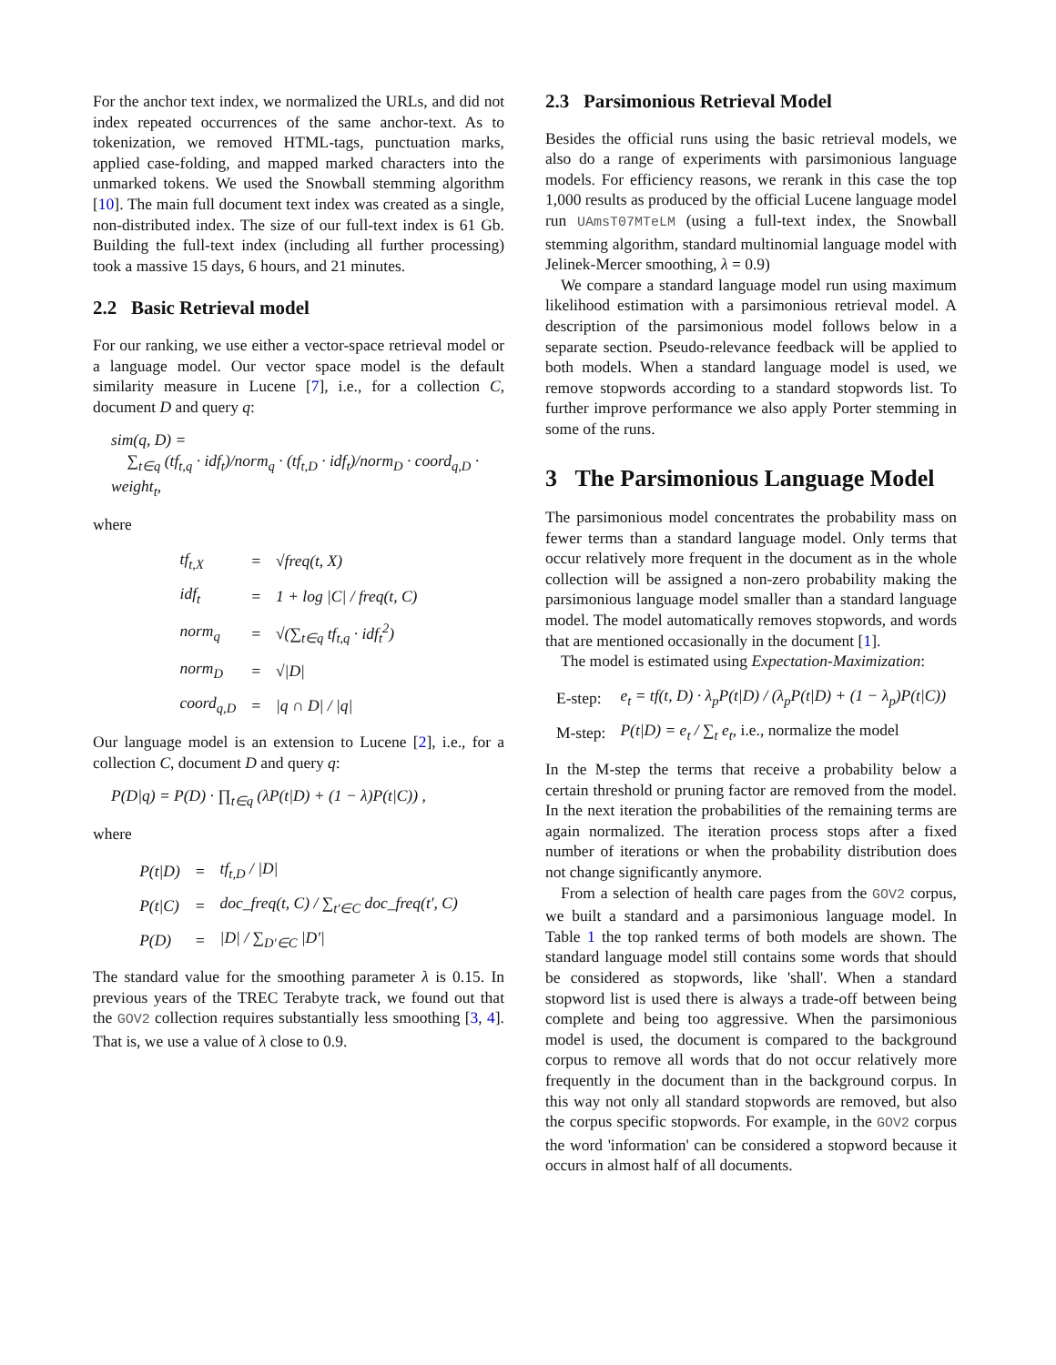For the anchor text index, we normalized the URLs, and did not index repeated occurrences of the same anchor-text. As to tokenization, we removed HTML-tags, punctuation marks, applied case-folding, and mapped marked characters into the unmarked tokens. We used the Snowball stemming algorithm [10]. The main full document text index was created as a single, non-distributed index. The size of our full-text index is 61 Gb. Building the full-text index (including all further processing) took a massive 15 days, 6 hours, and 21 minutes.
2.2 Basic Retrieval model
For our ranking, we use either a vector-space retrieval model or a language model. Our vector space model is the default similarity measure in Lucene [7], i.e., for a collection C, document D and query q:
sim(q, D) =
∑<sub>t∈q</sub> (tf<sub>t,q</sub> · idf<sub>t</sub>)/norm<sub>q</sub> · (tf<sub>t,D</sub> · idf<sub>t</sub>)/norm<sub>D</sub> · coord<sub>q,D</sub> · weight<sub>t</sub>,
where
| tf<sub>t,X</sub> | = | √freq(t, X) |
| idf<sub>t</sub> | = | 1 + log /C/ / freq(t, C) |
| norm<sub>q</sub> | = | √(∑<sub>t∈q</sub> tf<sub>t,q</sub> · idf<sub>t</sub><sup>2</sup>) |
| norm<sub>D</sub> | = | √/D/ |
| coord<sub>q,D</sub> | = | /q ∩ D/ / /q/ |
Our language model is an extension to Lucene [2], i.e., for a collection C, document D and query q:
P(D|q) = P(D) · ∏<sub>t∈q</sub> (λP(t|D) + (1 − λ)P(t|C)) ,
where
| P(t/D) | = | tf<sub>t,D</sub> / /D/ |
| P(t/C) | = | doc_freq(t, C) / ∑<sub>t′∈C</sub> doc_freq(t′, C) |
| P(D) | = | /D/ / ∑<sub>D′∈C</sub> /D′/ |
The standard value for the smoothing parameter λ is 0.15. In previous years of the TREC Terabyte track, we found out that the GOV2 collection requires substantially less smoothing [3, 4]. That is, we use a value of λ close to 0.9.
2.3 Parsimonious Retrieval Model
Besides the official runs using the basic retrieval models, we also do a range of experiments with parsimonious language models. For efficiency reasons, we rerank in this case the top 1,000 results as produced by the official Lucene language model run UAmsT07MTeLM (using a full-text index, the Snowball stemming algorithm, standard multinomial language model with Jelinek-Mercer smoothing, λ = 0.9)
We compare a standard language model run using maximum likelihood estimation with a parsimonious retrieval model. A description of the parsimonious model follows below in a separate section. Pseudo-relevance feedback will be applied to both models. When a standard language model is used, we remove stopwords according to a standard stopwords list. To further improve performance we also apply Porter stemming in some of the runs.
3 The Parsimonious Language Model
The parsimonious model concentrates the probability mass on fewer terms than a standard language model. Only terms that occur relatively more frequent in the document as in the whole collection will be assigned a non-zero probability making the parsimonious language model smaller than a standard language model. The model automatically removes stopwords, and words that are mentioned occasionally in the document [1].
The model is estimated using Expectation-Maximization:
| E-step: | e<sub>t</sub> = tf(t, D) · λ<sub>p</sub>P(t/D) / (λ<sub>p</sub>P(t/D) + (1 − λ<sub>p</sub>)P(t/C)) |
| M-step: | P(t/D) = e<sub>t</sub> / ∑<sub>t</sub> e<sub>t</sub> , i.e., normalize the model |
In the M-step the terms that receive a probability below a certain threshold or pruning factor are removed from the model. In the next iteration the probabilities of the remaining terms are again normalized. The iteration process stops after a fixed number of iterations or when the probability distribution does not change significantly anymore.
From a selection of health care pages from the GOV2 corpus, we built a standard and a parsimonious language model. In Table 1 the top ranked terms of both models are shown. The standard language model still contains some words that should be considered as stopwords, like 'shall'. When a standard stopword list is used there is always a trade-off between being complete and being too aggressive. When the parsimonious model is used, the document is compared to the background corpus to remove all words that do not occur relatively more frequently in the document than in the background corpus. In this way not only all standard stopwords are removed, but also the corpus specific stopwords. For example, in the GOV2 corpus the word 'information' can be considered a stopword because it occurs in almost half of all documents.